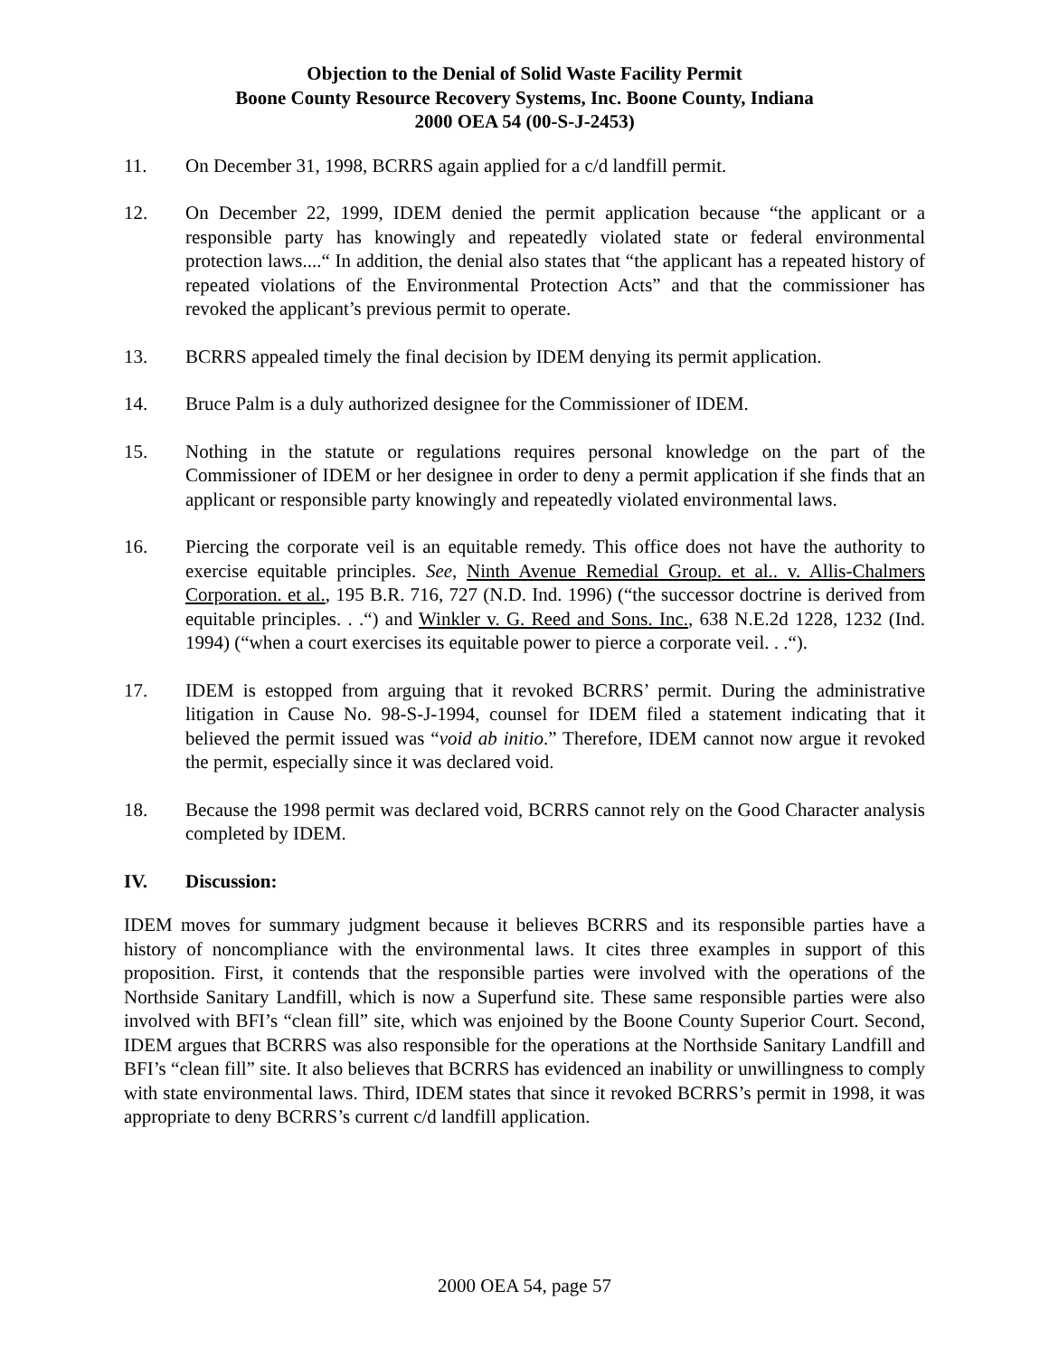Objection to the Denial of Solid Waste Facility Permit
Boone County Resource Recovery Systems, Inc. Boone County, Indiana
2000 OEA 54 (00-S-J-2453)
11. On December 31, 1998, BCRRS again applied for a c/d landfill permit.
12. On December 22, 1999, IDEM denied the permit application because “the applicant or a responsible party has knowingly and repeatedly violated state or federal environmental protection laws....“ In addition, the denial also states that “the applicant has a repeated history of repeated violations of the Environmental Protection Acts” and that the commissioner has revoked the applicant’s previous permit to operate.
13. BCRRS appealed timely the final decision by IDEM denying its permit application.
14. Bruce Palm is a duly authorized designee for the Commissioner of IDEM.
15. Nothing in the statute or regulations requires personal knowledge on the part of the Commissioner of IDEM or her designee in order to deny a permit application if she finds that an applicant or responsible party knowingly and repeatedly violated environmental laws.
16. Piercing the corporate veil is an equitable remedy. This office does not have the authority to exercise equitable principles. See, Ninth Avenue Remedial Group. et al.. v. Allis-Chalmers Corporation. et al., 195 B.R. 716, 727 (N.D. Ind. 1996) (“the successor doctrine is derived from equitable principles. . .“) and Winkler v. G. Reed and Sons. Inc., 638 N.E.2d 1228, 1232 (Ind. 1994) (“when a court exercises its equitable power to pierce a corporate veil. . .“).
17. IDEM is estopped from arguing that it revoked BCRRS’ permit. During the administrative litigation in Cause No. 98-S-J-1994, counsel for IDEM filed a statement indicating that it believed the permit issued was “void ab initio.” Therefore, IDEM cannot now argue it revoked the permit, especially since it was declared void.
18. Because the 1998 permit was declared void, BCRRS cannot rely on the Good Character analysis completed by IDEM.
IV. Discussion:
IDEM moves for summary judgment because it believes BCRRS and its responsible parties have a history of noncompliance with the environmental laws. It cites three examples in support of this proposition. First, it contends that the responsible parties were involved with the operations of the Northside Sanitary Landfill, which is now a Superfund site. These same responsible parties were also involved with BFI’s “clean fill” site, which was enjoined by the Boone County Superior Court. Second, IDEM argues that BCRRS was also responsible for the operations at the Northside Sanitary Landfill and BFI’s “clean fill” site. It also believes that BCRRS has evidenced an inability or unwillingness to comply with state environmental laws. Third, IDEM states that since it revoked BCRRS’s permit in 1998, it was appropriate to deny BCRRS’s current c/d landfill application.
2000 OEA 54, page 57